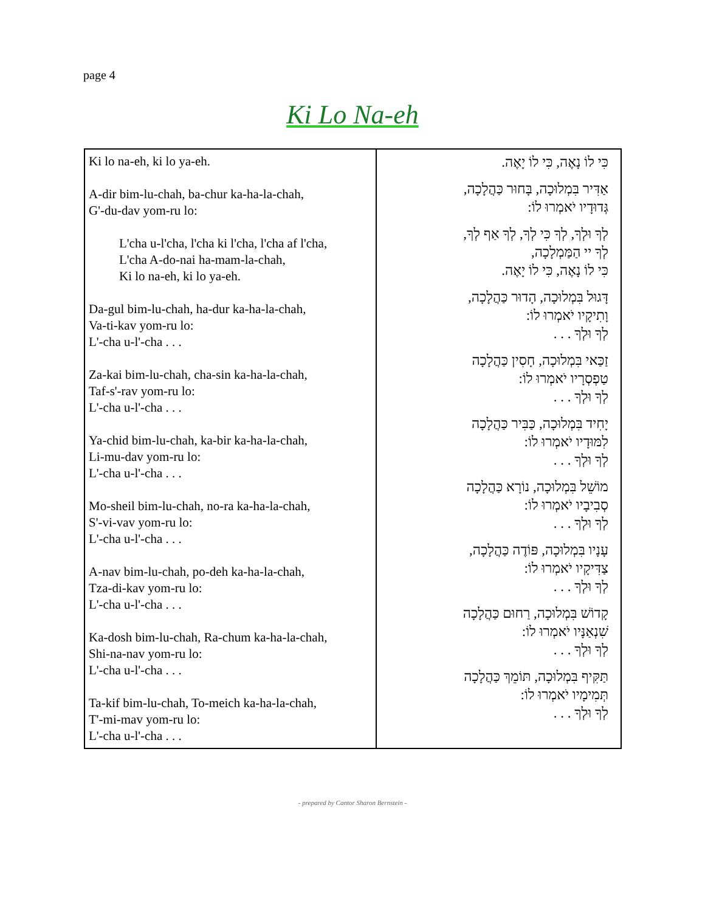page 4
Ki Lo Na-eh
| Ki lo na-eh, ki lo ya-eh. A-dir bim-lu-chah, ba-chur ka-ha-la-chah, G'-du-dav yom-ru lo: L'cha u-l'cha, l'cha ki l'cha, l'cha af l'cha, L'cha A-do-nai ha-mam-la-chah, Ki lo na-eh, ki lo ya-eh. Da-gul bim-lu-chah, ha-dur ka-ha-la-chah, Va-ti-kav yom-ru lo: L'-cha u-l'-cha . . . Za-kai bim-lu-chah, cha-sin ka-ha-la-chah, Taf-s'-rav yom-ru lo: L'-cha u-l'-cha . . . Ya-chid bim-lu-chah, ka-bir ka-ha-la-chah, Li-mu-dav yom-ru lo: L'-cha u-l'-cha . . . Mo-sheil bim-lu-chah, no-ra ka-ha-la-chah, S'-vi-vav yom-ru lo: L'-cha u-l'-cha . . . A-nav bim-lu-chah, po-deh ka-ha-la-chah, Tza-di-kav yom-ru lo: L'-cha u-l'-cha . . . Ka-dosh bim-lu-chah, Ra-chum ka-ha-la-chah, Shi-na-nav yom-ru lo: L'-cha u-l'-cha . . . Ta-kif bim-lu-chah, To-meich ka-ha-la-chah, T'-mi-mav yom-ru lo: L'-cha u-l'-cha . . . | כִּי לוֹ נָאֶה, כִּי לוֹ יָאֶה. אַדִּיר בִּמְלוּכָה, בָּחוּר כַּהֲלָכָה, גְּדוּדָיו יֹאמְרוּ לוֹ: לְךָ וּלְךָ, לְךָ כִּי לְךָ, לְךָ אַף לְךָ, לְךָ יי הַמַּמְלָכָה, כִּי לוֹ נָאֶה, כִּי לוֹ יָאֶה. דָּגוּל בִּמְלוּכָה, הָדוּר כַּהֲלָכָה, וָתִיקָיו יֹאמְרוּ לוֹ: לְךָ וּלְךָ . . . זַכַּאי בִּמְלוּכָה, חָסִין כַּהֲלָכָה טַפְסְרָיו יֹאמְרוּ לוֹ: לְךָ וּלְךָ . . . יָחִיד בִּמְלוּכָה, כַּבִּיר כַּהֲלָכָה לִמּוּדָיו יֹאמְרוּ לוֹ: לְךָ וּלְךָ . . . מוֹשֵׁל בִּמְלוּכָה, נוֹרָא כַּהֲלָכָה סְבִיבָיו יֹאמְרוּ לוֹ: לְךָ וּלְךָ . . . עָנָיו בִּמְלוּכָה, פּוֹדֶה כַּהֲלָכָה, צַדִּיקָיו יֹאמְרוּ לוֹ: לְךָ וּלְךָ . . . קָדוֹשׁ בִּמְלוּכָה, רַחוּם כַּהֲלָכָה שִׁנְאַנָּיו יֹאמְרוּ לוֹ: לְךָ וּלְךָ . . . תַּקִּיף בִּמְלוּכָה, תּוֹמֵךְ כַּהֲלָכָה תְּמִימָיו יֹאמְרוּ לוֹ: לְךָ וּלְךָ . . . |
- prepared by Cantor Sharon Bernstein -